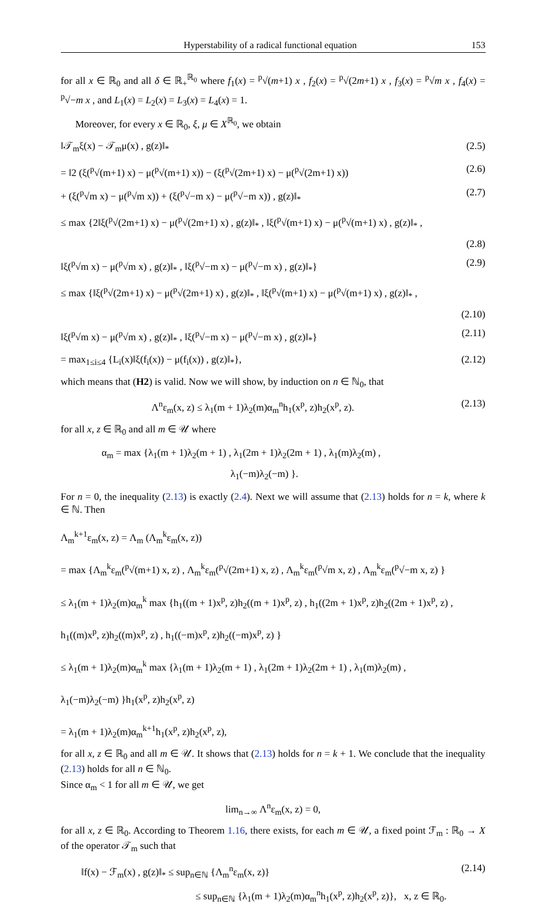Hyperstability of a radical functional equation 153
for all x ∈ ℝ<sub>0</sub> and all δ ∈ ℝ<sub>+</sub><sup>ℝ<sub>0</sub></sup> where f<sub>1</sub>(x) = <sup>p</sup>√(m+1) x , f<sub>2</sub>(x) = <sup>p</sup>√(2m+1) x , f<sub>3</sub>(x) = <sup>p</sup>√m x , f<sub>4</sub>(x) = <sup>p</sup>√−m x , and L<sub>1</sub>(x) = L<sub>2</sub>(x) = L<sub>3</sub>(x) = L<sub>4</sub>(x) = 1.
Moreover, for every x ∈ ℝ<sub>0</sub>, ξ, μ ∈ X<sup>ℝ<sub>0</sub></sup>, we obtain
‖𝒯<sub>m</sub>ξ(x) − 𝒯<sub>m</sub>μ(x) , g(z)‖<sub>*</sub> (2.5)
= ‖2 (ξ(<sup>p</sup>√(m+1) x) − μ(<sup>p</sup>√(m+1) x)) − (ξ(<sup>p</sup>√(2m+1) x) − μ(<sup>p</sup>√(2m+1) x)) (2.6)
+ (ξ(<sup>p</sup>√m x) − μ(<sup>p</sup>√m x)) + (ξ(<sup>p</sup>√−m x) − μ(<sup>p</sup>√−m x)) , g(z)‖<sub>*</sub> (2.7)
≤ max {2‖ξ(<sup>p</sup>√(2m+1) x) − μ(<sup>p</sup>√(2m+1) x) , g(z)‖<sub>*</sub> , ‖ξ(<sup>p</sup>√(m+1) x) − μ(<sup>p</sup>√(m+1) x) , g(z)‖<sub>*</sub> ,
(2.8)
‖ξ(<sup>p</sup>√m x) − μ(<sup>p</sup>√m x) , g(z)‖<sub>*</sub> , ‖ξ(<sup>p</sup>√−m x) − μ(<sup>p</sup>√−m x) , g(z)‖<sub>*</sub>} (2.9)
≤ max {‖ξ(<sup>p</sup>√(2m+1) x) − μ(<sup>p</sup>√(2m+1) x) , g(z)‖<sub>*</sub> , ‖ξ(<sup>p</sup>√(m+1) x) − μ(<sup>p</sup>√(m+1) x) , g(z)‖<sub>*</sub> ,
(2.10)
‖ξ(<sup>p</sup>√m x) − μ(<sup>p</sup>√m x) , g(z)‖<sub>*</sub> , ‖ξ(<sup>p</sup>√−m x) − μ(<sup>p</sup>√−m x) , g(z)‖<sub>*</sub>} (2.11)
= max<sub>1≤i≤4</sub> {L<sub>i</sub>(x)‖ξ(f<sub>i</sub>(x)) − μ(f<sub>i</sub>(x)) , g(z)‖<sub>*</sub>}, (2.12)
which means that (H2) is valid. Now we will show, by induction on n ∈ ℕ<sub>0</sub>, that
Λ<sup>n</sup>ε<sub>m</sub>(x, z) ≤ λ<sub>1</sub>(m + 1)λ<sub>2</sub>(m)α<sub>m</sub><sup>n</sup>h<sub>1</sub>(x<sup>p</sup>, z)h<sub>2</sub>(x<sup>p</sup>, z). (2.13)
for all x, z ∈ ℝ<sub>0</sub> and all m ∈ 𝒰 where
α<sub>m</sub> = max {λ<sub>1</sub>(m + 1)λ<sub>2</sub>(m + 1) , λ<sub>1</sub>(2m + 1)λ<sub>2</sub>(2m + 1) , λ<sub>1</sub>(m)λ<sub>2</sub>(m) ,
λ<sub>1</sub>(−m)λ<sub>2</sub>(−m) }.
For n = 0, the inequality (2.13) is exactly (2.4). Next we will assume that (2.13) holds for n = k, where k ∈ ℕ. Then
Λ<sub>m</sub><sup>k+1</sup>ε<sub>m</sub>(x, z) = Λ<sub>m</sub> (Λ<sub>m</sub><sup>k</sup>ε<sub>m</sub>(x, z))
= max {Λ<sub>m</sub><sup>k</sup>ε<sub>m</sub>(<sup>p</sup>√(m+1) x, z) , Λ<sub>m</sub><sup>k</sup>ε<sub>m</sub>(<sup>p</sup>√(2m+1) x, z) , Λ<sub>m</sub><sup>k</sup>ε<sub>m</sub>(<sup>p</sup>√m x, z) , Λ<sub>m</sub><sup>k</sup>ε<sub>m</sub>(<sup>p</sup>√−m x, z) }
≤ λ<sub>1</sub>(m + 1)λ<sub>2</sub>(m)α<sub>m</sub><sup>k</sup> max {h<sub>1</sub>((m + 1)x<sup>p</sup>, z)h<sub>2</sub>((m + 1)x<sup>p</sup>, z) , h<sub>1</sub>((2m + 1)x<sup>p</sup>, z)h<sub>2</sub>((2m + 1)x<sup>p</sup>, z) ,
h<sub>1</sub>((m)x<sup>p</sup>, z)h<sub>2</sub>((m)x<sup>p</sup>, z) , h<sub>1</sub>((−m)x<sup>p</sup>, z)h<sub>2</sub>((−m)x<sup>p</sup>, z) }
≤ λ<sub>1</sub>(m + 1)λ<sub>2</sub>(m)α<sub>m</sub><sup>k</sup> max {λ<sub>1</sub>(m + 1)λ<sub>2</sub>(m + 1) , λ<sub>1</sub>(2m + 1)λ<sub>2</sub>(2m + 1) , λ<sub>1</sub>(m)λ<sub>2</sub>(m) ,
λ<sub>1</sub>(−m)λ<sub>2</sub>(−m) }h<sub>1</sub>(x<sup>p</sup>, z)h<sub>2</sub>(x<sup>p</sup>, z)
= λ<sub>1</sub>(m + 1)λ<sub>2</sub>(m)α<sub>m</sub><sup>k+1</sup>h<sub>1</sub>(x<sup>p</sup>, z)h<sub>2</sub>(x<sup>p</sup>, z),
for all x, z ∈ ℝ<sub>0</sub> and all m ∈ 𝒰. It shows that (2.13) holds for n = k + 1. We conclude that the inequality (2.13) holds for all n ∈ ℕ<sub>0</sub>.
Since α<sub>m</sub> < 1 for all m ∈ 𝒰, we get
lim<sub>n→∞</sub> Λ<sup>n</sup>ε<sub>m</sub>(x, z) = 0,
for all x, z ∈ ℝ<sub>0</sub>. According to Theorem 1.16, there exists, for each m ∈ 𝒰, a fixed point ℱ<sub>m</sub> : ℝ<sub>0</sub> → X of the operator 𝒯<sub>m</sub> such that
‖f(x) − ℱ<sub>m</sub>(x) , g(z)‖<sub>*</sub> ≤ sup<sub>n∈ℕ</sub> {Λ<sub>m</sub><sup>n</sup>ε<sub>m</sub>(x, z)} (2.14)
≤ sup<sub>n∈ℕ</sub> {λ<sub>1</sub>(m + 1)λ<sub>2</sub>(m)α<sub>m</sub><sup>n</sup>h<sub>1</sub>(x<sup>p</sup>, z)h<sub>2</sub>(x<sup>p</sup>, z)}, x, z ∈ ℝ<sub>0</sub>.